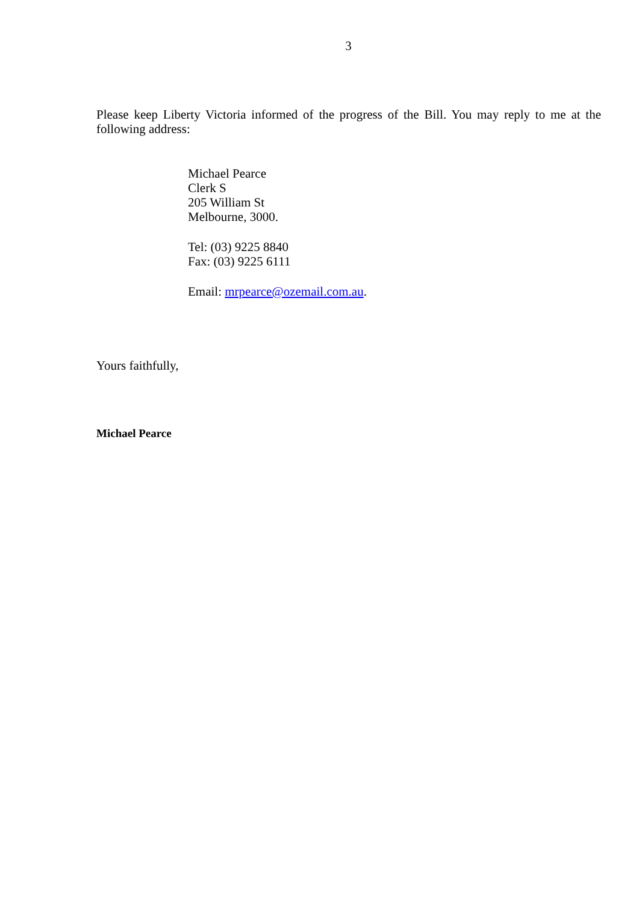3
Please keep Liberty Victoria informed of the progress of the Bill. You may reply to me at the following address:
Michael Pearce
Clerk S
205 William St
Melbourne, 3000.
Tel: (03) 9225 8840
Fax: (03) 9225 6111
Email: mrpearce@ozemail.com.au.
Yours faithfully,
Michael Pearce